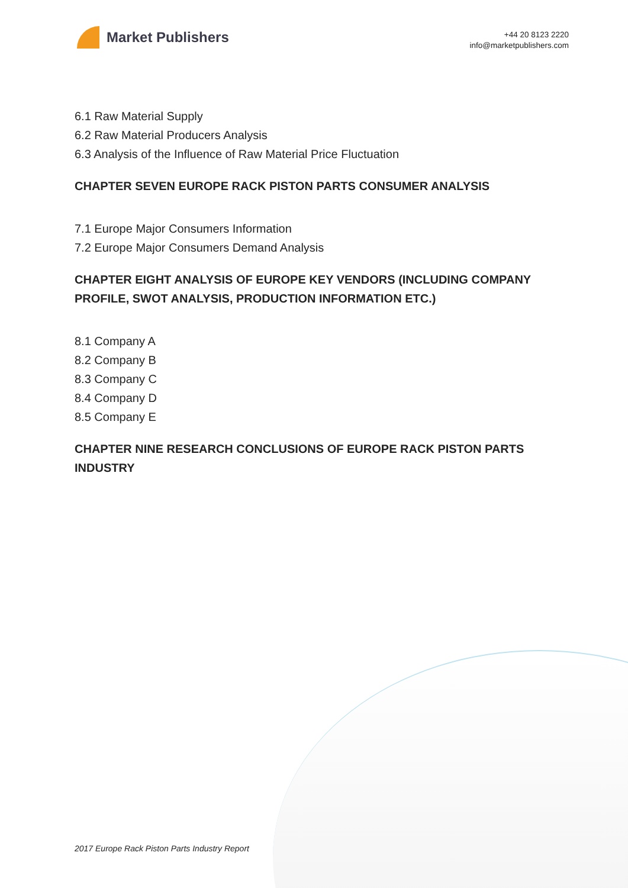Market Publishers
+44 20 8123 2220
info@marketpublishers.com
6.1 Raw Material Supply
6.2 Raw Material Producers Analysis
6.3 Analysis of the Influence of Raw Material Price Fluctuation
CHAPTER SEVEN EUROPE RACK PISTON PARTS CONSUMER ANALYSIS
7.1 Europe Major Consumers Information
7.2 Europe Major Consumers Demand Analysis
CHAPTER EIGHT ANALYSIS OF EUROPE KEY VENDORS (INCLUDING COMPANY PROFILE, SWOT ANALYSIS, PRODUCTION INFORMATION ETC.)
8.1 Company A
8.2 Company B
8.3 Company C
8.4 Company D
8.5 Company E
CHAPTER NINE RESEARCH CONCLUSIONS OF EUROPE RACK PISTON PARTS INDUSTRY
2017 Europe Rack Piston Parts Industry Report